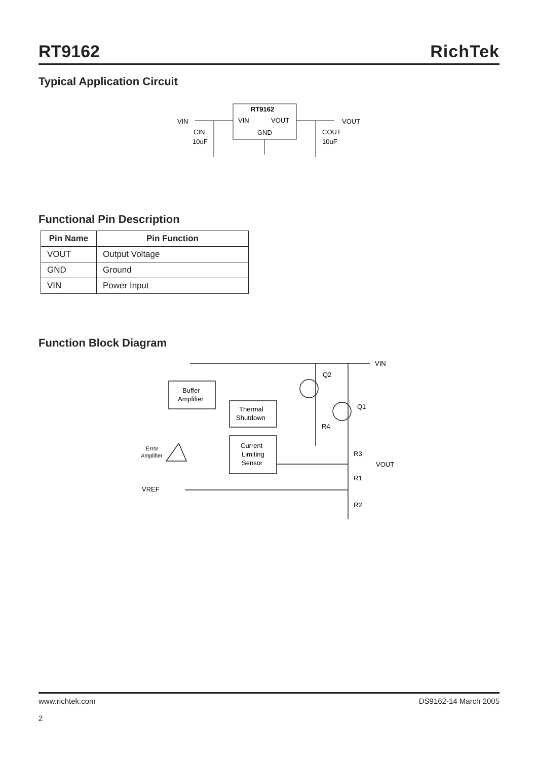RT9162
RichTek
Typical Application Circuit
RT9162
VIN
VOUT
GND
VIN
VOUT
CIN
10uF
COUT
10uF
Functional Pin Description
| Pin Name | Pin Function |
| --- | --- |
| VOUT | Output Voltage |
| GND | Ground |
| VIN | Power Input |
Function Block Diagram
VIN
Buffer
Amplifier
Thermal
Shutdown
Current
Limiting
Sensor
Q2
Q1
R4
R3
VOUT
R1
R2
Error
Amplifier
VREF
www.richtek.com
2
DS9162-14 March 2005